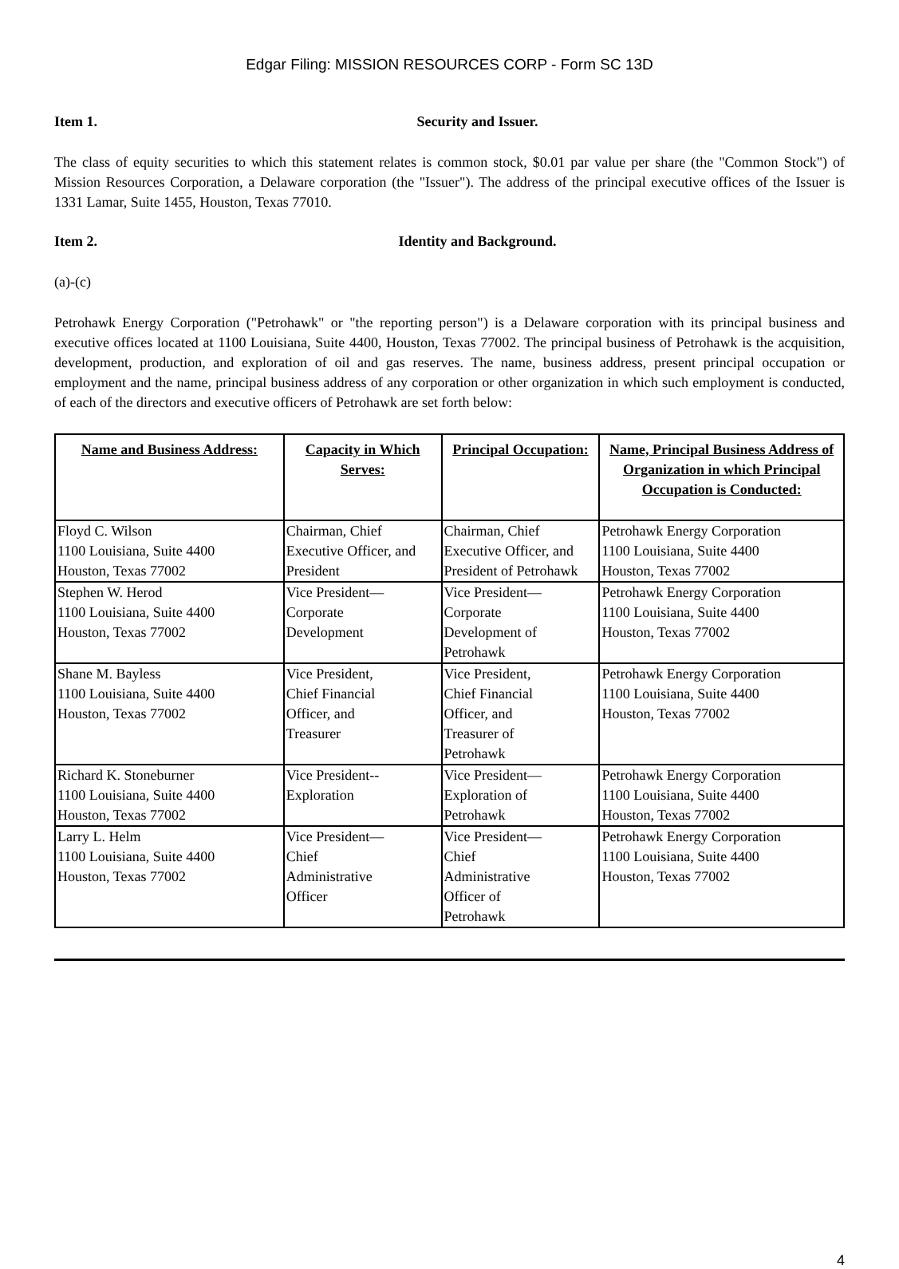Edgar Filing: MISSION RESOURCES CORP - Form SC 13D
Item 1. Security and Issuer.
The class of equity securities to which this statement relates is common stock, $0.01 par value per share (the "Common Stock") of Mission Resources Corporation, a Delaware corporation (the "Issuer"). The address of the principal executive offices of the Issuer is 1331 Lamar, Suite 1455, Houston, Texas 77010.
Item 2. Identity and Background.
(a)-(c)
Petrohawk Energy Corporation ("Petrohawk" or "the reporting person") is a Delaware corporation with its principal business and executive offices located at 1100 Louisiana, Suite 4400, Houston, Texas 77002. The principal business of Petrohawk is the acquisition, development, production, and exploration of oil and gas reserves. The name, business address, present principal occupation or employment and the name, principal business address of any corporation or other organization in which such employment is conducted, of each of the directors and executive officers of Petrohawk are set forth below:
| Name and Business Address: | Capacity in Which Serves: | Principal Occupation: | Name, Principal Business Address of Organization in which Principal Occupation is Conducted: |
| --- | --- | --- | --- |
| Floyd C. Wilson 1100 Louisiana, Suite 4400 Houston, Texas 77002 | Chairman, Chief Executive Officer, and President | Chairman, Chief Executive Officer, and President of Petrohawk | Petrohawk Energy Corporation 1100 Louisiana, Suite 4400 Houston, Texas 77002 |
| Stephen W. Herod 1100 Louisiana, Suite 4400 Houston, Texas 77002 | Vice President— Corporate Development | Vice President— Corporate Development of Petrohawk | Petrohawk Energy Corporation 1100 Louisiana, Suite 4400 Houston, Texas 77002 |
| Shane M. Bayless 1100 Louisiana, Suite 4400 Houston, Texas 77002 | Vice President, Chief Financial Officer, and Treasurer | Vice President, Chief Financial Officer, and Treasurer of Petrohawk | Petrohawk Energy Corporation 1100 Louisiana, Suite 4400 Houston, Texas 77002 |
| Richard K. Stoneburner 1100 Louisiana, Suite 4400 Houston, Texas 77002 | Vice President-- Exploration | Vice President— Exploration of Petrohawk | Petrohawk Energy Corporation 1100 Louisiana, Suite 4400 Houston, Texas 77002 |
| Larry L. Helm 1100 Louisiana, Suite 4400 Houston, Texas 77002 | Vice President— Chief Administrative Officer | Vice President— Chief Administrative Officer of Petrohawk | Petrohawk Energy Corporation 1100 Louisiana, Suite 4400 Houston, Texas 77002 |
4